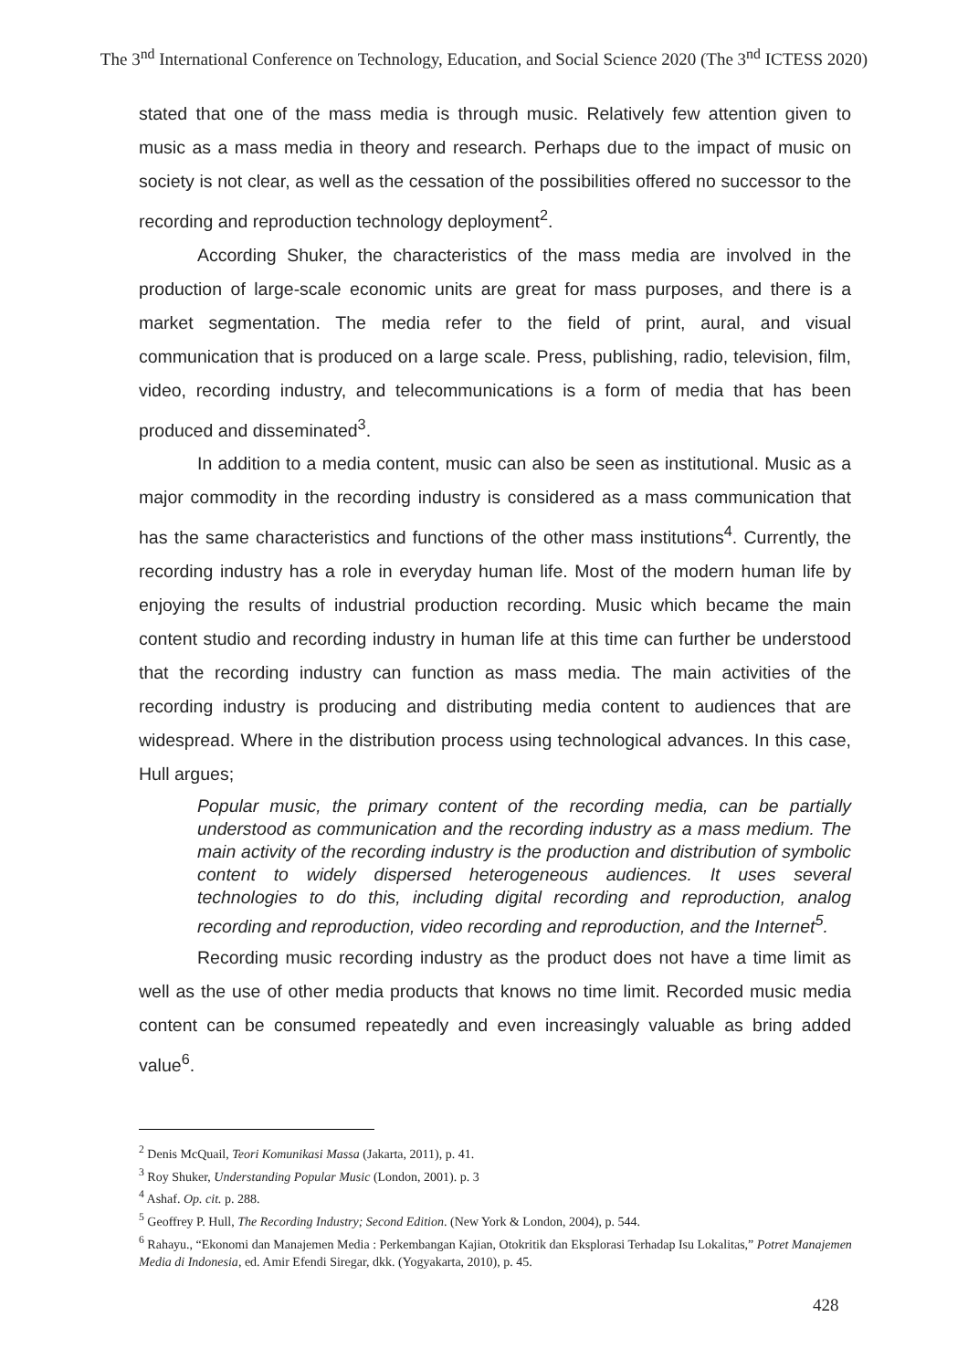The 3<sup>nd</sup> International Conference on Technology, Education, and Social Science 2020 (The 3<sup>nd</sup> ICTESS 2020)
stated that one of the mass media is through music. Relatively few attention given to music as a mass media in theory and research. Perhaps due to the impact of music on society is not clear, as well as the cessation of the possibilities offered no successor to the recording and reproduction technology deployment<sup>2</sup>.
According Shuker, the characteristics of the mass media are involved in the production of large-scale economic units are great for mass purposes, and there is a market segmentation. The media refer to the field of print, aural, and visual communication that is produced on a large scale. Press, publishing, radio, television, film, video, recording industry, and telecommunications is a form of media that has been produced and disseminated<sup>3</sup>.
In addition to a media content, music can also be seen as institutional. Music as a major commodity in the recording industry is considered as a mass communication that has the same characteristics and functions of the other mass institutions<sup>4</sup>. Currently, the recording industry has a role in everyday human life. Most of the modern human life by enjoying the results of industrial production recording. Music which became the main content studio and recording industry in human life at this time can further be understood that the recording industry can function as mass media. The main activities of the recording industry is producing and distributing media content to audiences that are widespread. Where in the distribution process using technological advances. In this case, Hull argues;
Popular music, the primary content of the recording media, can be partially understood as communication and the recording industry as a mass medium. The main activity of the recording industry is the production and distribution of symbolic content to widely dispersed heterogeneous audiences. It uses several technologies to do this, including digital recording and reproduction, analog recording and reproduction, video recording and reproduction, and the Internet<sup>5</sup>.
Recording music recording industry as the product does not have a time limit as well as the use of other media products that knows no time limit. Recorded music media content can be consumed repeatedly and even increasingly valuable as bring added value<sup>6</sup>.
<sup>2</sup> Denis McQuail, Teori Komunikasi Massa (Jakarta, 2011), p. 41.
<sup>3</sup> Roy Shuker, Understanding Popular Music (London, 2001). p. 3
<sup>4</sup> Ashaf. Op. cit. p. 288.
<sup>5</sup> Geoffrey P. Hull, The Recording Industry; Second Edition. (New York & London, 2004), p. 544.
<sup>6</sup> Rahayu., “Ekonomi dan Manajemen Media : Perkembangan Kajian, Otokritik dan Eksplorasi Terhadap Isu Lokalitas,” Potret Manajemen Media di Indonesia, ed. Amir Efendi Siregar, dkk. (Yogyakarta, 2010), p. 45.
428